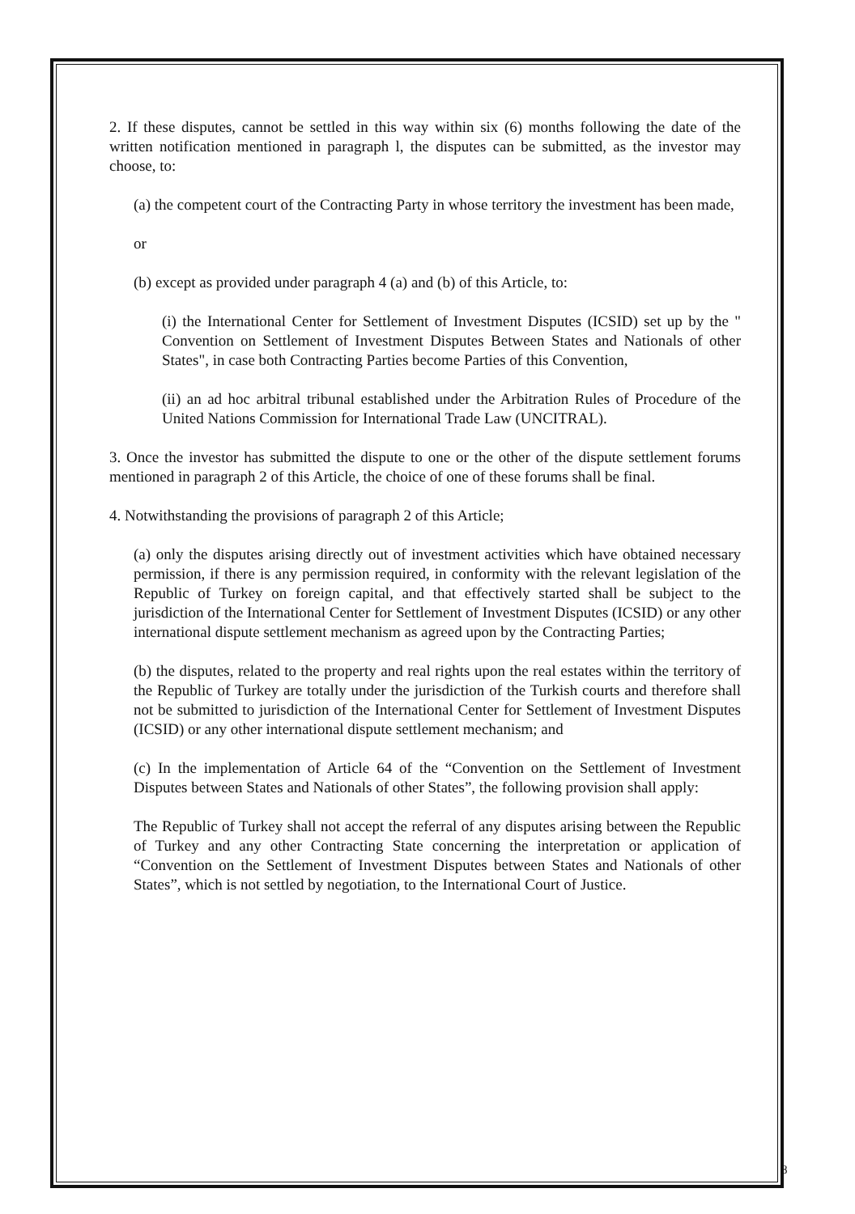2. If these disputes, cannot be settled in this way within six (6) months following the date of the written notification mentioned in paragraph l, the disputes can be submitted, as the investor may choose, to:
(a) the competent court of the Contracting Party in whose territory the investment has been made,
or
(b) except as provided under paragraph 4 (a) and (b) of this Article, to:
(i) the International Center for Settlement of Investment Disputes (ICSID) set up by the " Convention on Settlement of Investment Disputes Between States and Nationals of other States", in case both Contracting Parties become Parties of this Convention,
(ii) an ad hoc arbitral tribunal established under the Arbitration Rules of Procedure of the United Nations Commission for International Trade Law (UNCITRAL).
3. Once the investor has submitted the dispute to one or the other of the dispute settlement forums mentioned in paragraph 2 of this Article, the choice of one of these forums shall be final.
4. Notwithstanding the provisions of paragraph 2 of this Article;
(a) only the disputes arising directly out of investment activities which have obtained necessary permission, if there is any permission required, in conformity with the relevant legislation of the Republic of Turkey on foreign capital, and that effectively started shall be subject to the jurisdiction of the International Center for Settlement of Investment Disputes (ICSID) or any other international dispute settlement mechanism as agreed upon by the Contracting Parties;
(b) the disputes, related to the property and real rights upon the real estates within the territory of the Republic of Turkey are totally under the jurisdiction of the Turkish courts and therefore shall not be submitted to jurisdiction of the International Center for Settlement of Investment Disputes (ICSID) or any other international dispute settlement mechanism; and
(c) In the implementation of Article 64 of the “Convention on the Settlement of Investment Disputes between States and Nationals of other States”, the following provision shall apply:
The Republic of Turkey shall not accept the referral of any disputes arising between the Republic of Turkey and any other Contracting State concerning the interpretation or application of “Convention on the Settlement of Investment Disputes between States and Nationals of other States”, which is not settled by negotiation, to the International Court of Justice.
8